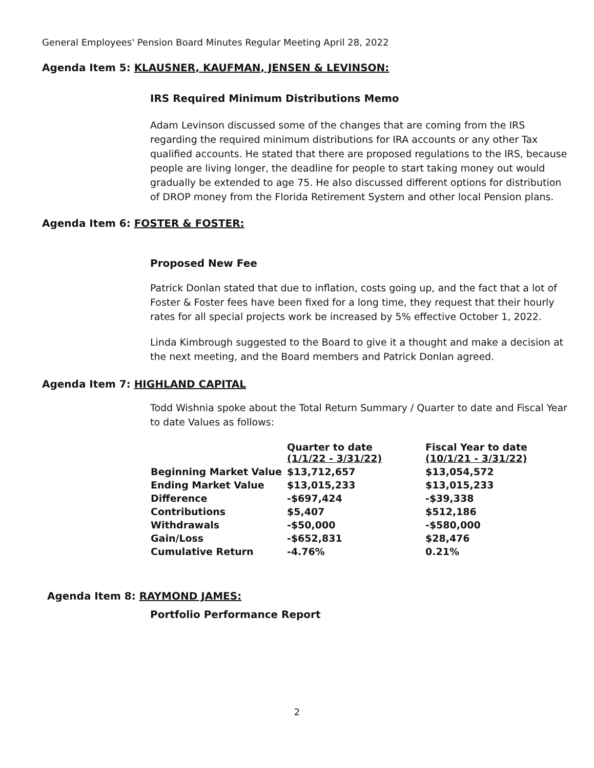General Employees' Pension Board Minutes Regular Meeting April 28, 2022
Agenda Item 5: KLAUSNER, KAUFMAN, JENSEN & LEVINSON:
IRS Required Minimum Distributions Memo
Adam Levinson discussed some of the changes that are coming from the IRS regarding the required minimum distributions for IRA accounts or any other Tax qualified accounts. He stated that there are proposed regulations to the IRS, because people are living longer, the deadline for people to start taking money out would gradually be extended to age 75. He also discussed different options for distribution of DROP money from the Florida Retirement System and other local Pension plans.
Agenda Item 6: FOSTER & FOSTER:
Proposed New Fee
Patrick Donlan stated that due to inflation, costs going up, and the fact that a lot of Foster & Foster fees have been fixed for a long time, they request that their hourly rates for all special projects work be increased by 5% effective October 1, 2022.
Linda Kimbrough suggested to the Board to give it a thought and make a decision at the next meeting, and the Board members and Patrick Donlan agreed.
Agenda Item 7: HIGHLAND CAPITAL
Todd Wishnia spoke about the Total Return Summary / Quarter to date and Fiscal Year to date Values as follows:
| | Quarter to date (1/1/22 - 3/31/22) | Fiscal Year to date (10/1/21 - 3/31/22) |
| --- | --- | --- |
| Beginning Market Value | $13,712,657 | $13,054,572 |
| Ending Market Value | $13,015,233 | $13,015,233 |
| Difference | -$697,424 | -$39,338 |
| Contributions | $5,407 | $512,186 |
| Withdrawals | -$50,000 | -$580,000 |
| Gain/Loss | -$652,831 | $28,476 |
| Cumulative Return | -4.76% | 0.21% |
Agenda Item 8: RAYMOND JAMES:
Portfolio Performance Report
2